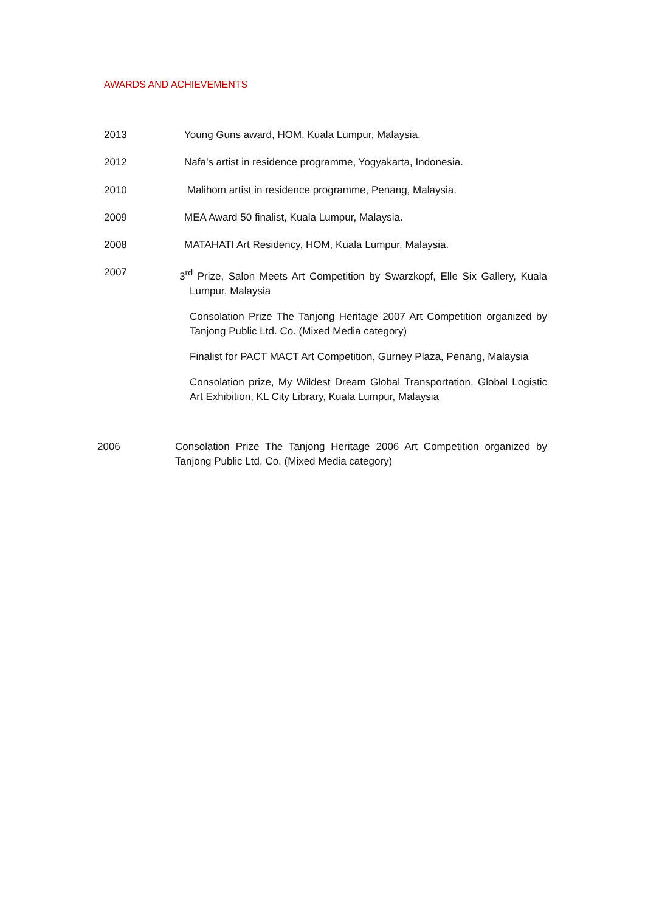AWARDS AND ACHIEVEMENTS
2013 Young Guns award, HOM, Kuala Lumpur, Malaysia.
2012 Nafa’s artist in residence programme, Yogyakarta, Indonesia.
2010 Malihom artist in residence programme, Penang, Malaysia.
2009 MEA Award 50 finalist, Kuala Lumpur, Malaysia.
2008 MATAHATI Art Residency, HOM, Kuala Lumpur, Malaysia.
2007 3<sup>rd</sup> Prize, Salon Meets Art Competition by Swarzkopf, Elle Six Gallery, Kuala Lumpur, Malaysia
Consolation Prize The Tanjong Heritage 2007 Art Competition organized by Tanjong Public Ltd. Co. (Mixed Media category)
Finalist for PACT MACT Art Competition, Gurney Plaza, Penang, Malaysia
Consolation prize, My Wildest Dream Global Transportation, Global Logistic Art Exhibition, KL City Library, Kuala Lumpur, Malaysia
2006 Consolation Prize The Tanjong Heritage 2006 Art Competition organized by Tanjong Public Ltd. Co. (Mixed Media category)